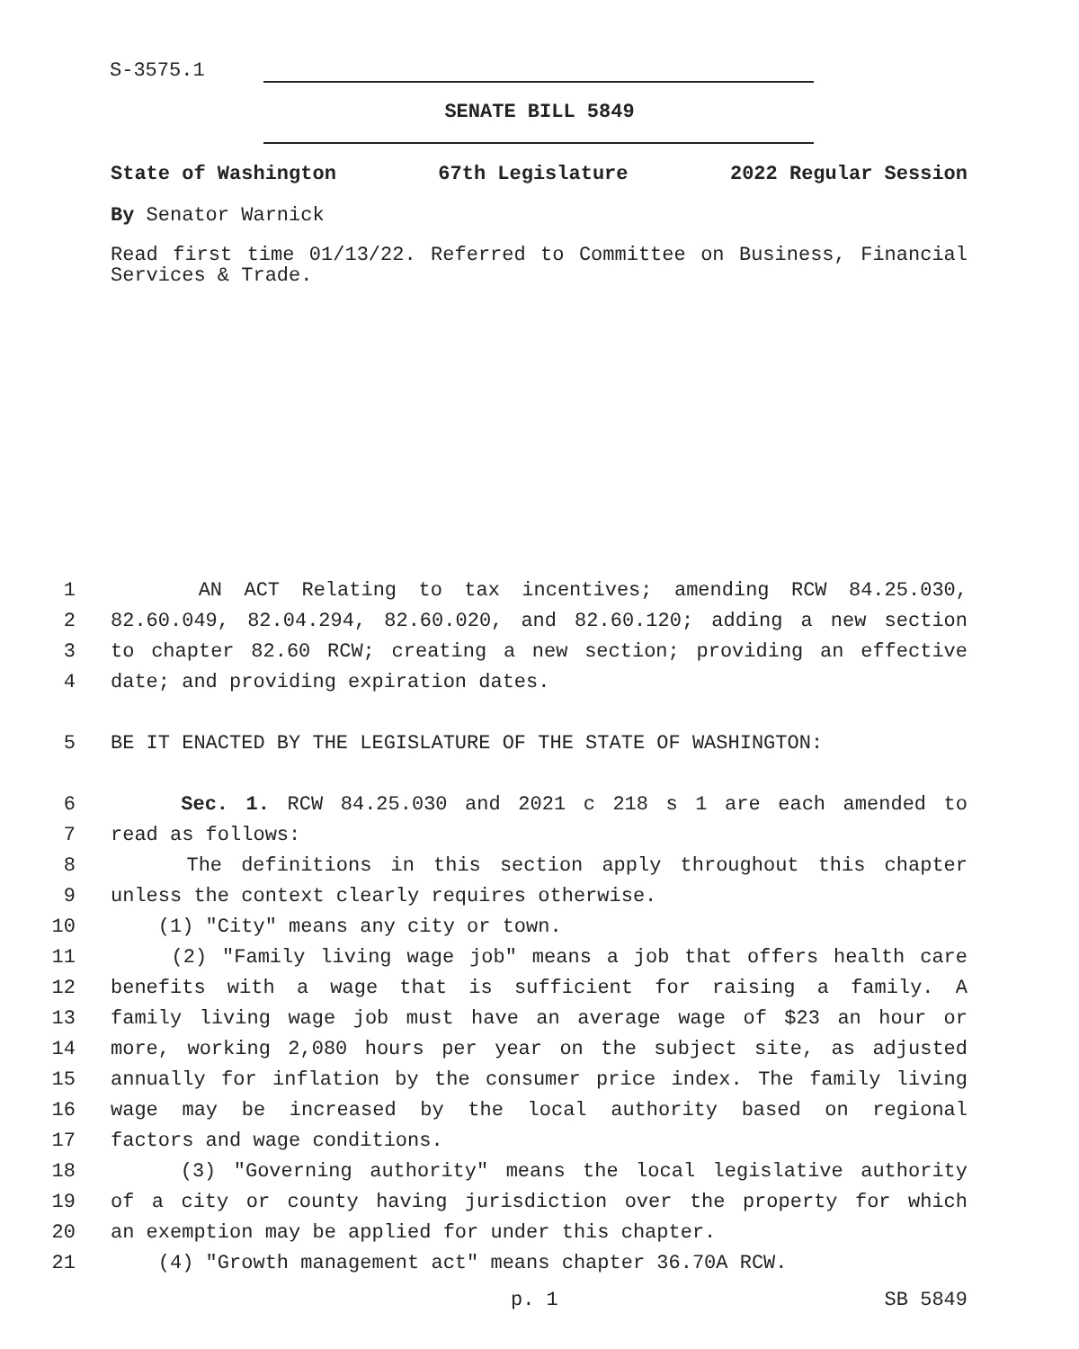S-3575.1
SENATE BILL 5849
State of Washington 67th Legislature 2022 Regular Session
By Senator Warnick
Read first time 01/13/22. Referred to Committee on Business, Financial Services & Trade.
1 AN ACT Relating to tax incentives; amending RCW 84.25.030,
2 82.60.049, 82.04.294, 82.60.020, and 82.60.120; adding a new section
3 to chapter 82.60 RCW; creating a new section; providing an effective
4 date; and providing expiration dates.
5 BE IT ENACTED BY THE LEGISLATURE OF THE STATE OF WASHINGTON:
6 Sec. 1. RCW 84.25.030 and 2021 c 218 s 1 are each amended to
7 read as follows:
8 The definitions in this section apply throughout this chapter
9 unless the context clearly requires otherwise.
10 (1) "City" means any city or town.
11 (2) "Family living wage job" means a job that offers health care
12 benefits with a wage that is sufficient for raising a family. A
13 family living wage job must have an average wage of $23 an hour or
14 more, working 2,080 hours per year on the subject site, as adjusted
15 annually for inflation by the consumer price index. The family living
16 wage may be increased by the local authority based on regional
17 factors and wage conditions.
18 (3) "Governing authority" means the local legislative authority
19 of a city or county having jurisdiction over the property for which
20 an exemption may be applied for under this chapter.
21 (4) "Growth management act" means chapter 36.70A RCW.
p. 1 SB 5849